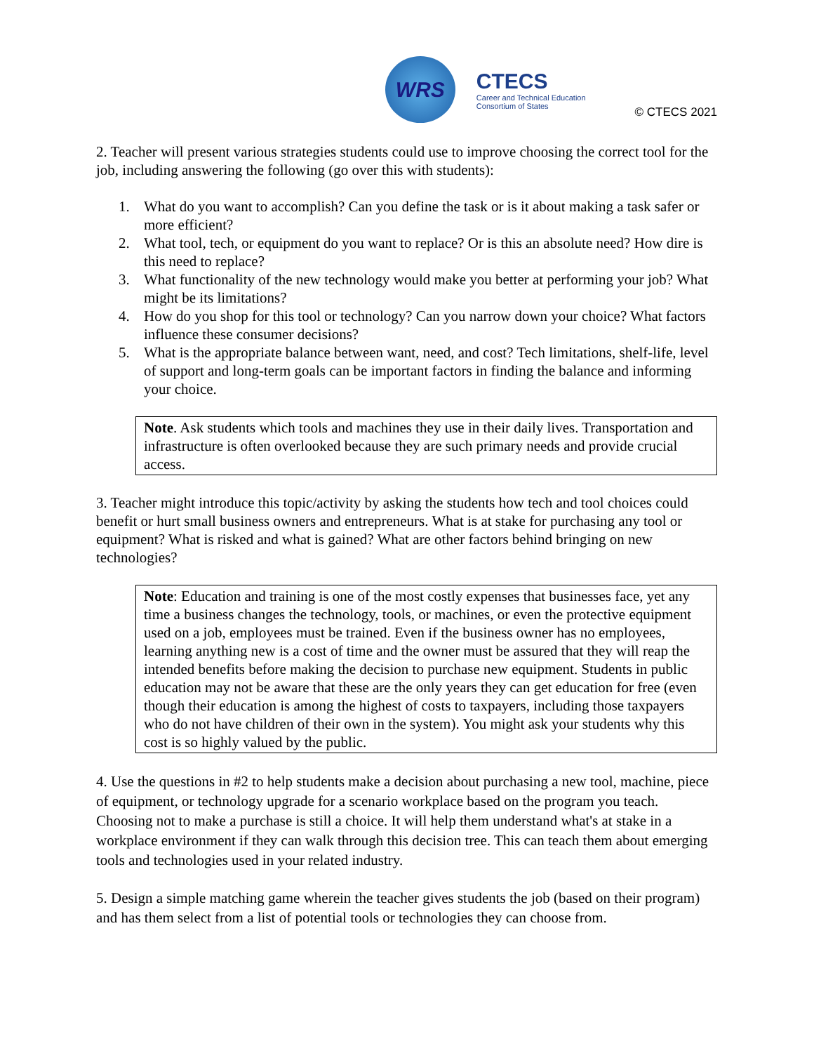WRS
CTECS
Career and Technical Education
Consortium of States
© CTECS 2021
2. Teacher will present various strategies students could use to improve choosing the correct tool for the job, including answering the following (go over this with students):
1. What do you want to accomplish? Can you define the task or is it about making a task safer or more efficient?
2. What tool, tech, or equipment do you want to replace? Or is this an absolute need? How dire is this need to replace?
3. What functionality of the new technology would make you better at performing your job? What might be its limitations?
4. How do you shop for this tool or technology? Can you narrow down your choice? What factors influence these consumer decisions?
5. What is the appropriate balance between want, need, and cost? Tech limitations, shelf-life, level of support and long-term goals can be important factors in finding the balance and informing your choice.
Note. Ask students which tools and machines they use in their daily lives. Transportation and infrastructure is often overlooked because they are such primary needs and provide crucial access.
3. Teacher might introduce this topic/activity by asking the students how tech and tool choices could benefit or hurt small business owners and entrepreneurs. What is at stake for purchasing any tool or equipment? What is risked and what is gained? What are other factors behind bringing on new technologies?
Note: Education and training is one of the most costly expenses that businesses face, yet any time a business changes the technology, tools, or machines, or even the protective equipment used on a job, employees must be trained. Even if the business owner has no employees, learning anything new is a cost of time and the owner must be assured that they will reap the intended benefits before making the decision to purchase new equipment. Students in public education may not be aware that these are the only years they can get education for free (even though their education is among the highest of costs to taxpayers, including those taxpayers who do not have children of their own in the system). You might ask your students why this cost is so highly valued by the public.
4. Use the questions in #2 to help students make a decision about purchasing a new tool, machine, piece of equipment, or technology upgrade for a scenario workplace based on the program you teach. Choosing not to make a purchase is still a choice. It will help them understand what's at stake in a workplace environment if they can walk through this decision tree. This can teach them about emerging tools and technologies used in your related industry.
5. Design a simple matching game wherein the teacher gives students the job (based on their program) and has them select from a list of potential tools or technologies they can choose from.